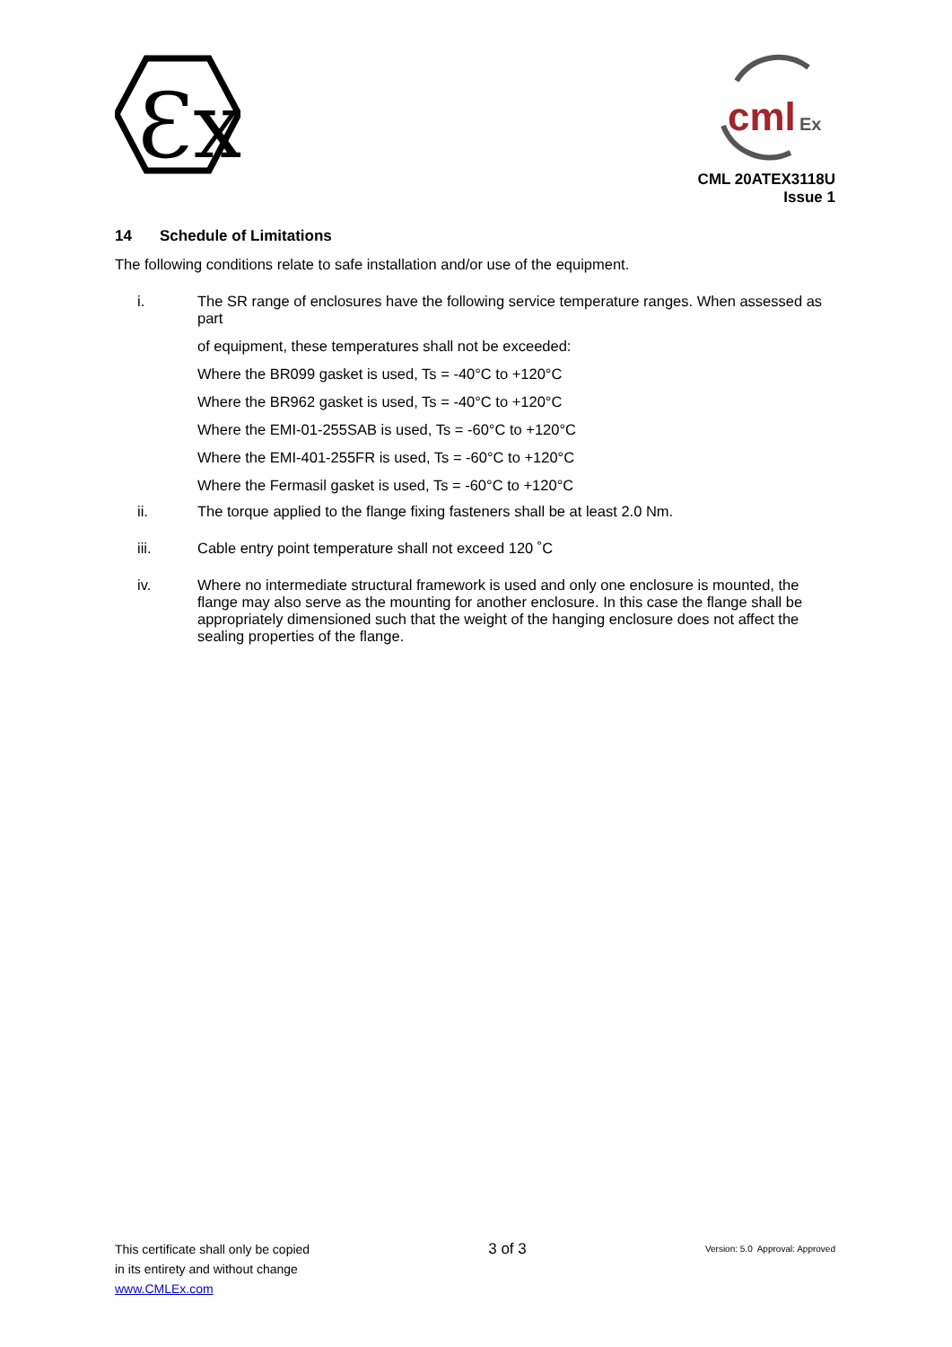Ɛx
cml
Ex
CML 20ATEX3118U
Issue 1
14 Schedule of Limitations
The following conditions relate to safe installation and/or use of the equipment.
i. The SR range of enclosures have the following service temperature ranges. When assessed as part
of equipment, these temperatures shall not be exceeded:
Where the BR099 gasket is used, Ts = -40°C to +120°C
Where the BR962 gasket is used, Ts = -40°C to +120°C
Where the EMI-01-255SAB is used, Ts = -60°C to +120°C
Where the EMI-401-255FR is used, Ts = -60°C to +120°C
Where the Fermasil gasket is used, Ts = -60°C to +120°C
ii. The torque applied to the flange fixing fasteners shall be at least 2.0 Nm.
iii. Cable entry point temperature shall not exceed 120 ˚C
iv. Where no intermediate structural framework is used and only one enclosure is mounted, the flange may also serve as the mounting for another enclosure. In this case the flange shall be appropriately dimensioned such that the weight of the hanging enclosure does not affect the sealing properties of the flange.
This certificate shall only be copied
in its entirety and without change
www.CMLEx.com
3 of 3
Version: 5.0 Approval: Approved